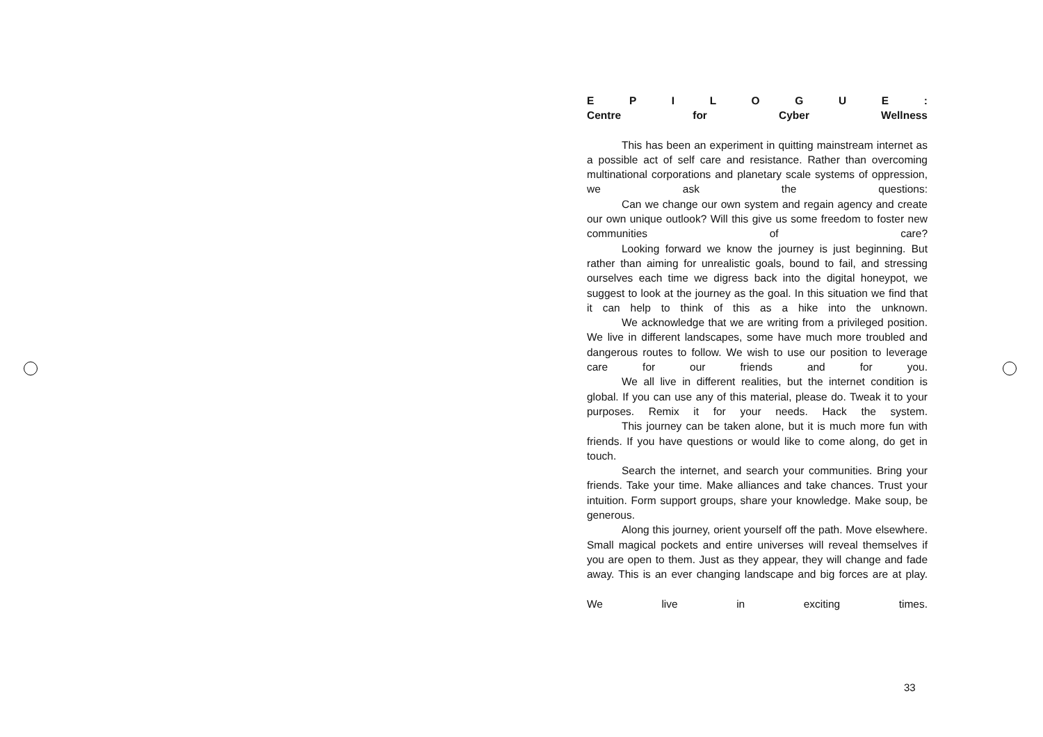E P I L O G U E :
Centre for Cyber Wellness
This has been an experiment in quitting mainstream internet as a possible act of self care and resistance. Rather than overcoming multinational corporations and planetary scale systems of oppression, we ask the questions:
Can we change our own system and regain agency and create our own unique outlook? Will this give us some freedom to foster new communities of care?
Looking forward we know the journey is just beginning. But rather than aiming for unrealistic goals, bound to fail, and stressing ourselves each time we digress back into the digital honeypot, we suggest to look at the journey as the goal. In this situation we find that it can help to think of this as a hike into the unknown.
We acknowledge that we are writing from a privileged position. We live in different landscapes, some have much more troubled and dangerous routes to follow. We wish to use our position to leverage care for our friends and for you.
We all live in different realities, but the internet condition is global. If you can use any of this material, please do. Tweak it to your purposes. Remix it for your needs. Hack the system.
This journey can be taken alone, but it is much more fun with friends. If you have questions or would like to come along, do get in touch.
Search the internet, and search your communities. Bring your friends. Take your time. Make alliances and take chances. Trust your intuition. Form support groups, share your knowledge. Make soup, be generous.
Along this journey, orient yourself off the path. Move elsewhere. Small magical pockets and entire universes will reveal themselves if you are open to them. Just as they appear, they will change and fade away. This is an ever changing landscape and big forces are at play.
We live in exciting times.
33